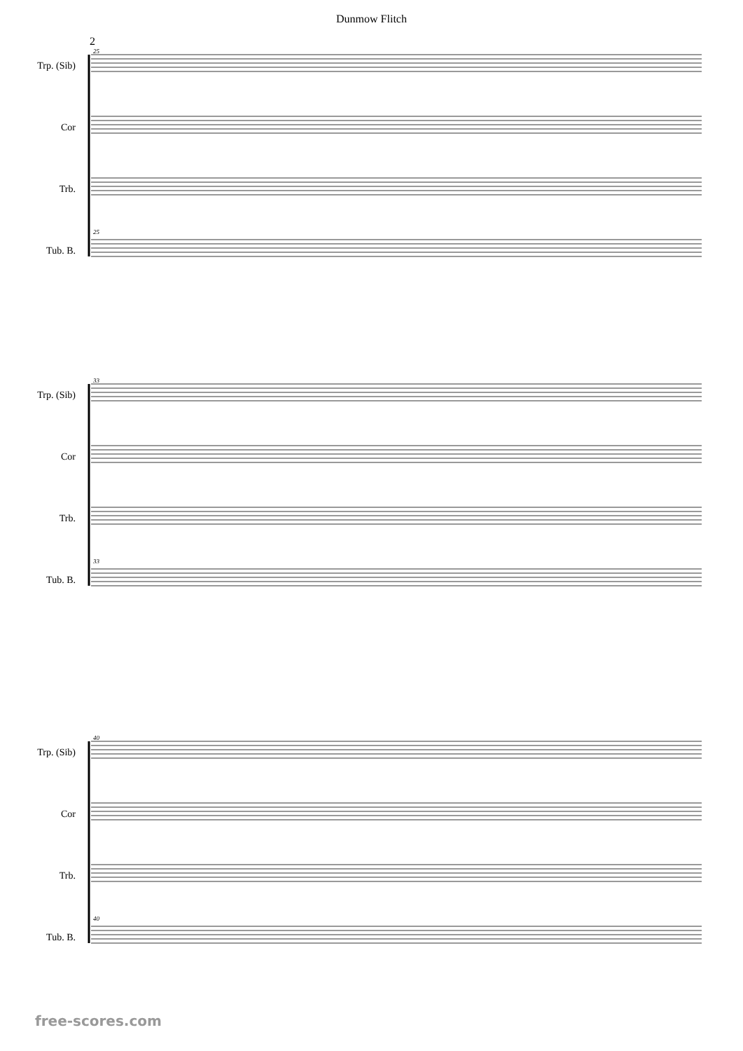Dunmow Flitch
2
25
Trp. (Sib)
Cor
Trb.
25
Tub. B.
33
Trp. (Sib)
Cor
Trb.
33
Tub. B.
40
Trp. (Sib)
Cor
Trb.
40
Tub. B.
free-scores.com